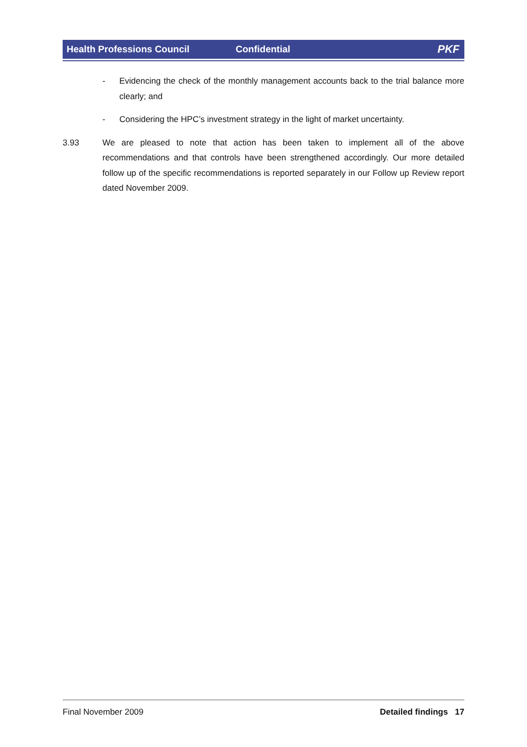Health Professions Council Confidential PKF
- Evidencing the check of the monthly management accounts back to the trial balance more clearly; and
- Considering the HPC’s investment strategy in the light of market uncertainty.
3.93 We are pleased to note that action has been taken to implement all of the above recommendations and that controls have been strengthened accordingly. Our more detailed follow up of the specific recommendations is reported separately in our Follow up Review report dated November 2009.
Final November 2009 Detailed findings 17